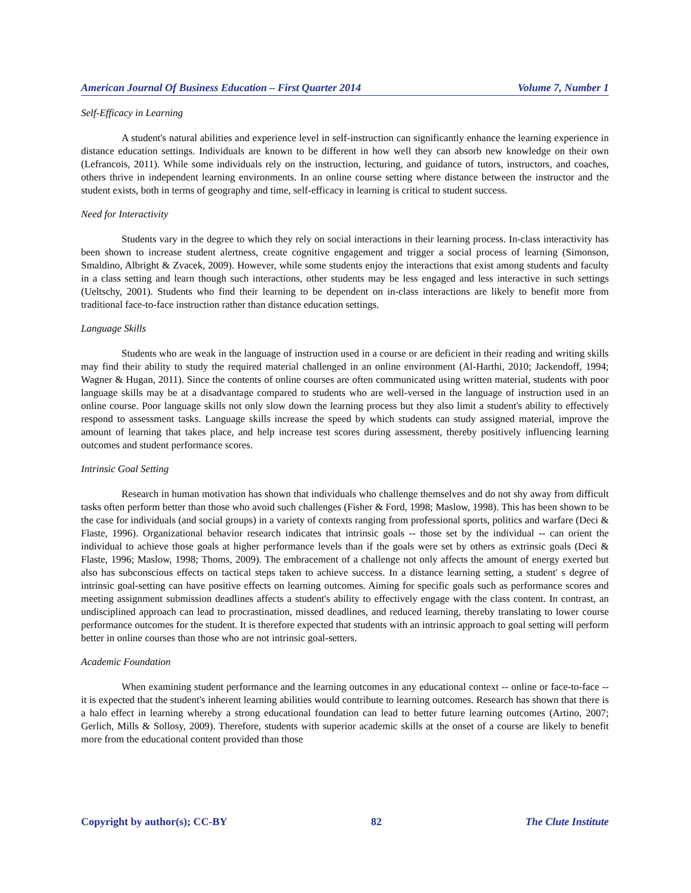American Journal Of Business Education – First Quarter 2014 Volume 7, Number 1
Self-Efficacy in Learning
A student's natural abilities and experience level in self-instruction can significantly enhance the learning experience in distance education settings. Individuals are known to be different in how well they can absorb new knowledge on their own (Lefrancois, 2011). While some individuals rely on the instruction, lecturing, and guidance of tutors, instructors, and coaches, others thrive in independent learning environments. In an online course setting where distance between the instructor and the student exists, both in terms of geography and time, self-efficacy in learning is critical to student success.
Need for Interactivity
Students vary in the degree to which they rely on social interactions in their learning process. In-class interactivity has been shown to increase student alertness, create cognitive engagement and trigger a social process of learning (Simonson, Smaldino, Albright & Zvacek, 2009). However, while some students enjoy the interactions that exist among students and faculty in a class setting and learn though such interactions, other students may be less engaged and less interactive in such settings (Ueltschy, 2001). Students who find their learning to be dependent on in-class interactions are likely to benefit more from traditional face-to-face instruction rather than distance education settings.
Language Skills
Students who are weak in the language of instruction used in a course or are deficient in their reading and writing skills may find their ability to study the required material challenged in an online environment (Al-Harthi, 2010; Jackendoff, 1994; Wagner & Hugan, 2011). Since the contents of online courses are often communicated using written material, students with poor language skills may be at a disadvantage compared to students who are well-versed in the language of instruction used in an online course. Poor language skills not only slow down the learning process but they also limit a student's ability to effectively respond to assessment tasks. Language skills increase the speed by which students can study assigned material, improve the amount of learning that takes place, and help increase test scores during assessment, thereby positively influencing learning outcomes and student performance scores.
Intrinsic Goal Setting
Research in human motivation has shown that individuals who challenge themselves and do not shy away from difficult tasks often perform better than those who avoid such challenges (Fisher & Ford, 1998; Maslow, 1998). This has been shown to be the case for individuals (and social groups) in a variety of contexts ranging from professional sports, politics and warfare (Deci & Flaste, 1996). Organizational behavior research indicates that intrinsic goals -- those set by the individual -- can orient the individual to achieve those goals at higher performance levels than if the goals were set by others as extrinsic goals (Deci & Flaste, 1996; Maslow, 1998; Thoms, 2009). The embracement of a challenge not only affects the amount of energy exerted but also has subconscious effects on tactical steps taken to achieve success. In a distance learning setting, a student' s degree of intrinsic goal-setting can have positive effects on learning outcomes. Aiming for specific goals such as performance scores and meeting assignment submission deadlines affects a student's ability to effectively engage with the class content. In contrast, an undisciplined approach can lead to procrastination, missed deadlines, and reduced learning, thereby translating to lower course performance outcomes for the student. It is therefore expected that students with an intrinsic approach to goal setting will perform better in online courses than those who are not intrinsic goal-setters.
Academic Foundation
When examining student performance and the learning outcomes in any educational context -- online or face-to-face -- it is expected that the student's inherent learning abilities would contribute to learning outcomes. Research has shown that there is a halo effect in learning whereby a strong educational foundation can lead to better future learning outcomes (Artino, 2007; Gerlich, Mills & Sollosy, 2009). Therefore, students with superior academic skills at the onset of a course are likely to benefit more from the educational content provided than those
Copyright by author(s); CC-BY 82 The Clute Institute